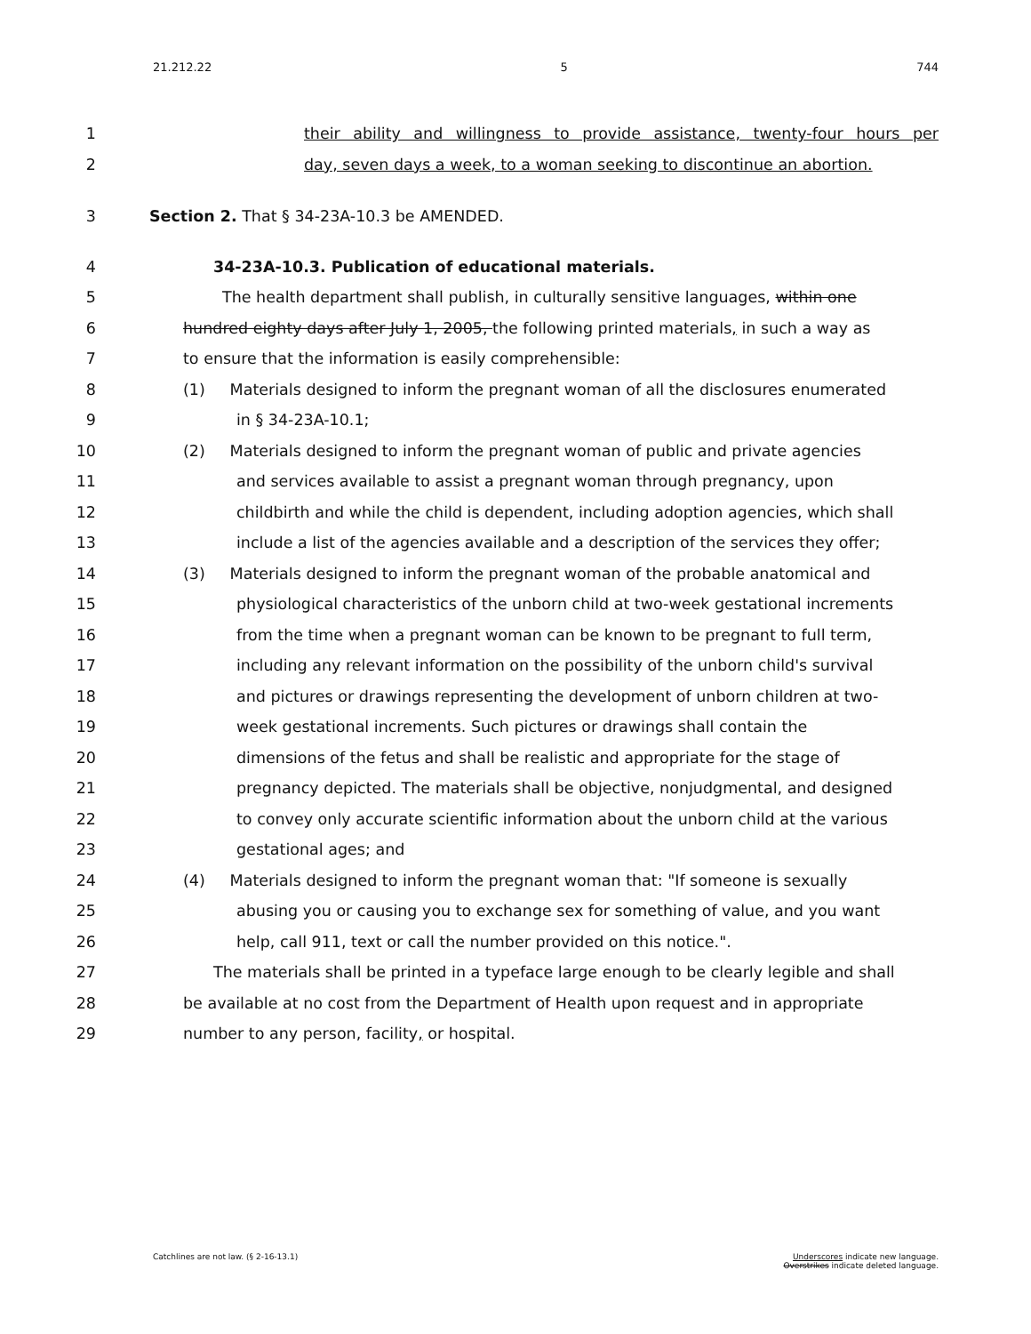21.212.22 5 744
1
their ability and willingness to provide assistance, twenty-four hours per
2 day, seven days a week, to a woman seeking to discontinue an abortion.
3 Section 2. That § 34-23A-10.3 be AMENDED.
4 34-23A-10.3. Publication of educational materials.
5 The health department shall publish, in culturally sensitive languages, within one
6 hundred eighty days after July 1, 2005, the following printed materials, in such a way as
7 to ensure that the information is easily comprehensible:
8 (1) Materials designed to inform the pregnant woman of all the disclosures enumerated
9 in § 34-23A-10.1;
10 (2) Materials designed to inform the pregnant woman of public and private agencies
11 and services available to assist a pregnant woman through pregnancy, upon
12 childbirth and while the child is dependent, including adoption agencies, which shall
13 include a list of the agencies available and a description of the services they offer;
14 (3) Materials designed to inform the pregnant woman of the probable anatomical and
15 physiological characteristics of the unborn child at two-week gestational increments
16 from the time when a pregnant woman can be known to be pregnant to full term,
17 including any relevant information on the possibility of the unborn child's survival
18 and pictures or drawings representing the development of unborn children at two-
19 week gestational increments. Such pictures or drawings shall contain the
20 dimensions of the fetus and shall be realistic and appropriate for the stage of
21 pregnancy depicted. The materials shall be objective, nonjudgmental, and designed
22 to convey only accurate scientific information about the unborn child at the various
23 gestational ages; and
24 (4) Materials designed to inform the pregnant woman that: "If someone is sexually
25 abusing you or causing you to exchange sex for something of value, and you want
26 help, call 911, text or call the number provided on this notice.".
27 The materials shall be printed in a typeface large enough to be clearly legible and shall
28 be available at no cost from the Department of Health upon request and in appropriate
29 number to any person, facility, or hospital.
Catchlines are not law. (§ 2-16-13.1) Underscores indicate new language.
Overstrikes indicate deleted language.